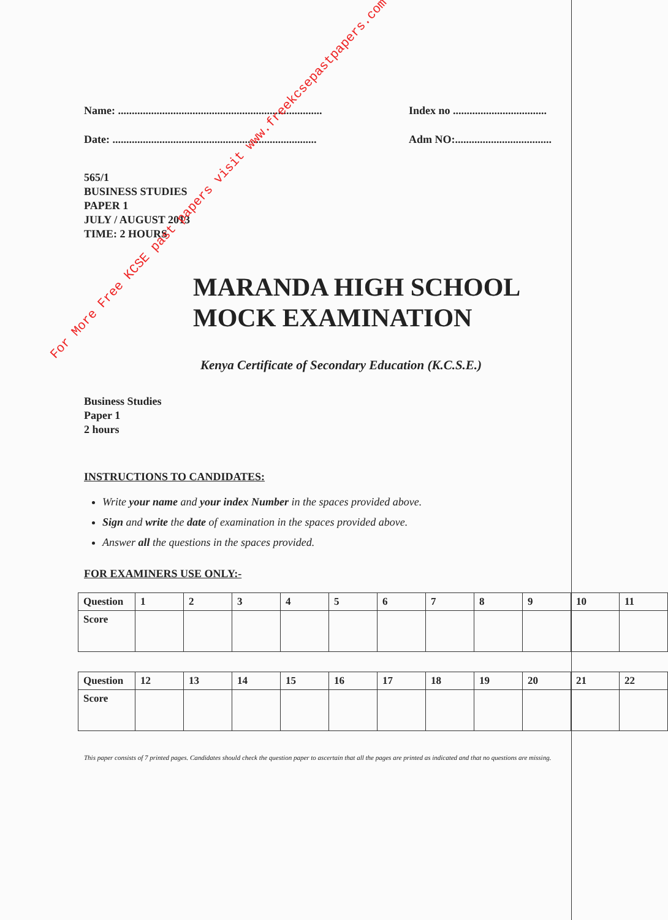For More Free KCSE past papers visit www.freekcsepastpapers.com
Name: .......................................................................... Index no ..................................
Date: .......................................................................... Adm NO:...................................
565/1
BUSINESS STUDIES
PAPER 1
JULY / AUGUST 2013
TIME: 2 HOURS
MARANDA HIGH SCHOOL
MOCK EXAMINATION
Kenya Certificate of Secondary Education (K.C.S.E.)
Business Studies
Paper 1
2 hours
INSTRUCTIONS TO CANDIDATES:
Write your name and your index Number in the spaces provided above.
Sign and write the date of examination in the spaces provided above.
Answer all the questions in the spaces provided.
FOR EXAMINERS USE ONLY:-
| Question | 1 | 2 | 3 | 4 | 5 | 6 | 7 | 8 | 9 | 10 | 11 |
| Score | | | | | | | | | | | |
| Question | 12 | 13 | 14 | 15 | 16 | 17 | 18 | 19 | 20 | 21 | 22 |
| Score | | | | | | | | | | | |
This paper consists of 7 printed pages. Candidates should check the question paper to ascertain that all the pages are printed as indicated and that no questions are missing.